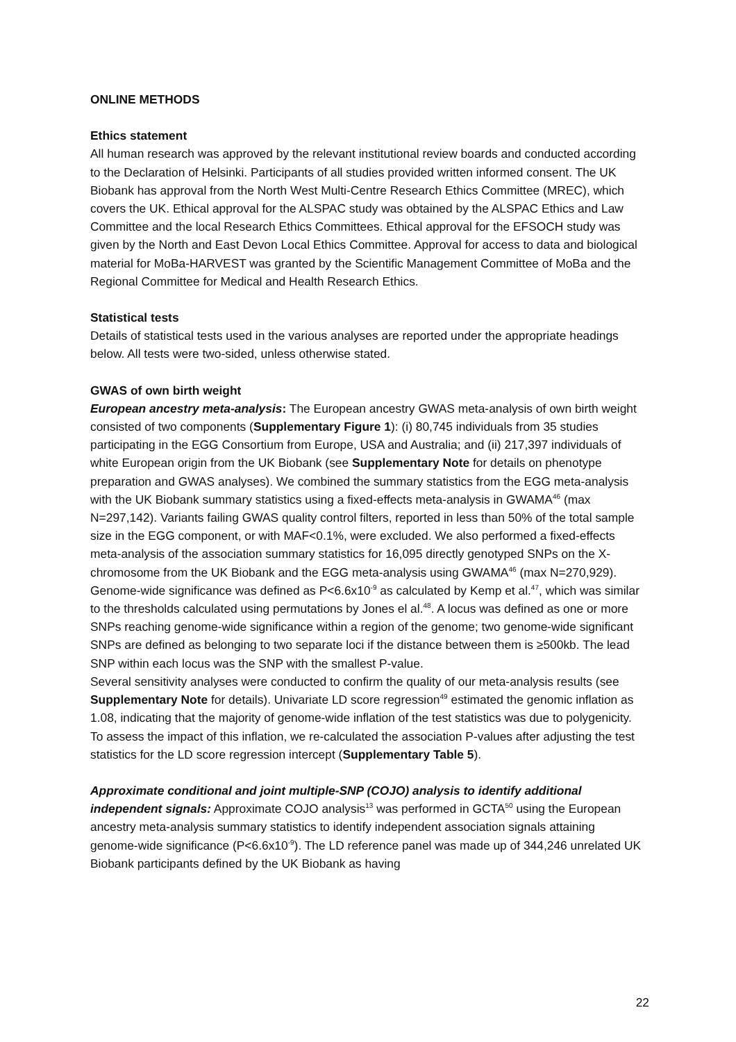ONLINE METHODS
Ethics statement
All human research was approved by the relevant institutional review boards and conducted according to the Declaration of Helsinki. Participants of all studies provided written informed consent. The UK Biobank has approval from the North West Multi-Centre Research Ethics Committee (MREC), which covers the UK. Ethical approval for the ALSPAC study was obtained by the ALSPAC Ethics and Law Committee and the local Research Ethics Committees. Ethical approval for the EFSOCH study was given by the North and East Devon Local Ethics Committee. Approval for access to data and biological material for MoBa-HARVEST was granted by the Scientific Management Committee of MoBa and the Regional Committee for Medical and Health Research Ethics.
Statistical tests
Details of statistical tests used in the various analyses are reported under the appropriate headings below. All tests were two-sided, unless otherwise stated.
GWAS of own birth weight
European ancestry meta-analysis: The European ancestry GWAS meta-analysis of own birth weight consisted of two components (Supplementary Figure 1): (i) 80,745 individuals from 35 studies participating in the EGG Consortium from Europe, USA and Australia; and (ii) 217,397 individuals of white European origin from the UK Biobank (see Supplementary Note for details on phenotype preparation and GWAS analyses). We combined the summary statistics from the EGG meta-analysis with the UK Biobank summary statistics using a fixed-effects meta-analysis in GWAMA<sup>46</sup> (max N=297,142). Variants failing GWAS quality control filters, reported in less than 50% of the total sample size in the EGG component, or with MAF<0.1%, were excluded. We also performed a fixed-effects meta-analysis of the association summary statistics for 16,095 directly genotyped SNPs on the X-chromosome from the UK Biobank and the EGG meta-analysis using GWAMA<sup>46</sup> (max N=270,929). Genome-wide significance was defined as P<6.6x10<sup>-9</sup> as calculated by Kemp et al.<sup>47</sup>, which was similar to the thresholds calculated using permutations by Jones el al.<sup>48</sup>. A locus was defined as one or more SNPs reaching genome-wide significance within a region of the genome; two genome-wide significant SNPs are defined as belonging to two separate loci if the distance between them is ≥500kb. The lead SNP within each locus was the SNP with the smallest P-value.
Several sensitivity analyses were conducted to confirm the quality of our meta-analysis results (see Supplementary Note for details). Univariate LD score regression<sup>49</sup> estimated the genomic inflation as 1.08, indicating that the majority of genome-wide inflation of the test statistics was due to polygenicity. To assess the impact of this inflation, we re-calculated the association P-values after adjusting the test statistics for the LD score regression intercept (Supplementary Table 5).
Approximate conditional and joint multiple-SNP (COJO) analysis to identify additional independent signals: Approximate COJO analysis<sup>13</sup> was performed in GCTA<sup>50</sup> using the European ancestry meta-analysis summary statistics to identify independent association signals attaining genome-wide significance (P<6.6x10<sup>-9</sup>). The LD reference panel was made up of 344,246 unrelated UK Biobank participants defined by the UK Biobank as having
22